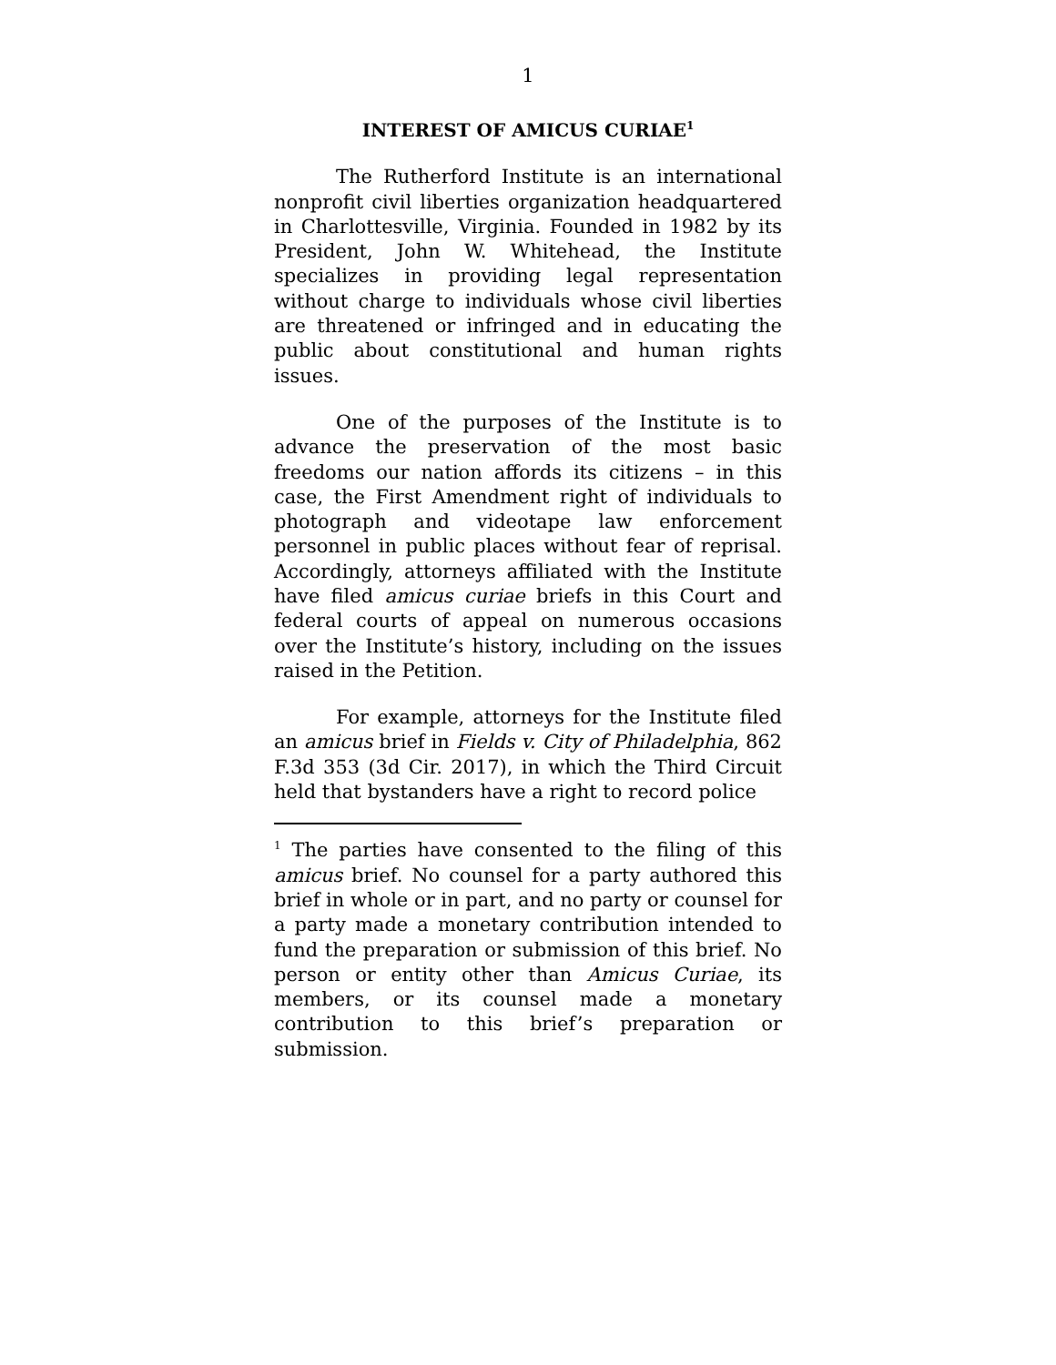1
INTEREST OF AMICUS CURIAE<sup>1</sup>
The Rutherford Institute is an international nonprofit civil liberties organization headquartered in Charlottesville, Virginia. Founded in 1982 by its President, John W. Whitehead, the Institute specializes in providing legal representation without charge to individuals whose civil liberties are threatened or infringed and in educating the public about constitutional and human rights issues.
One of the purposes of the Institute is to advance the preservation of the most basic freedoms our nation affords its citizens – in this case, the First Amendment right of individuals to photograph and videotape law enforcement personnel in public places without fear of reprisal. Accordingly, attorneys affiliated with the Institute have filed amicus curiae briefs in this Court and federal courts of appeal on numerous occasions over the Institute’s history, including on the issues raised in the Petition.
For example, attorneys for the Institute filed an amicus brief in Fields v. City of Philadelphia, 862 F.3d 353 (3d Cir. 2017), in which the Third Circuit held that bystanders have a right to record police
<sup>1</sup> The parties have consented to the filing of this amicus brief. No counsel for a party authored this brief in whole or in part, and no party or counsel for a party made a monetary contribution intended to fund the preparation or submission of this brief. No person or entity other than Amicus Curiae, its members, or its counsel made a monetary contribution to this brief’s preparation or submission.